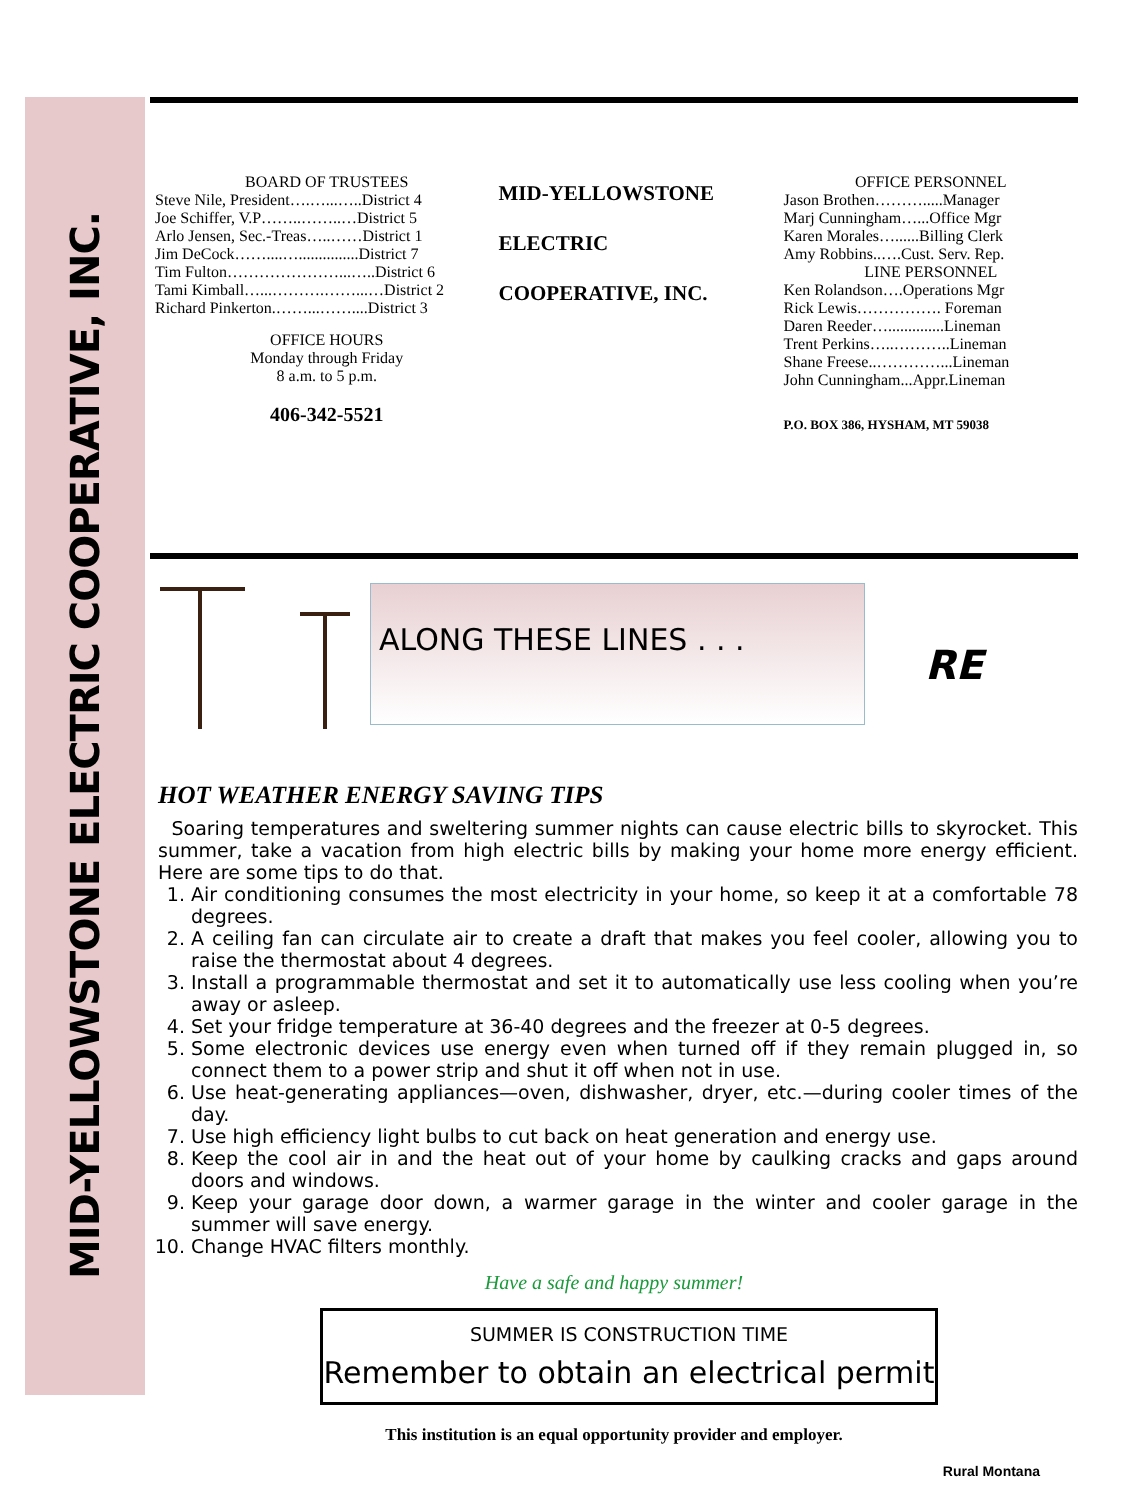MID-YELLOWSTONE ELECTRIC COOPERATIVE, INC.
BOARD OF TRUSTEES
Steve Nile, President….…...…..District 4
Joe Schiffer, V.P……..……..…District 5
Arlo Jensen, Sec.-Treas…..……District 1
Jim DeCock……....…...............District 7
Tim Fulton…………………...…..District 6
Tami Kimball…...……….……...…District 2
Richard Pinkerton.……...……....District 3
OFFICE HOURS
Monday through Friday
8 a.m. to 5 p.m.
406-342-5521
MID-YELLOWSTONE
ELECTRIC
COOPERATIVE, INC.
OFFICE PERSONNEL
Jason Brothen……….....Manager
Marj Cunningham…...Office Mgr
Karen Morales…......Billing Clerk
Amy Robbins..….Cust. Serv. Rep.
LINE PERSONNEL
Ken Rolandson….Operations Mgr
Rick Lewis……………. Foreman
Daren Reeder…..............Lineman
Trent Perkins…..………..Lineman
Shane Freese..…………...Lineman
John Cunningham...Appr.Lineman
P.O. BOX 386, HYSHAM, MT 59038
ALONG THESE LINES . . .
RE
HOT WEATHER ENERGY SAVING TIPS
Soaring temperatures and sweltering summer nights can cause electric bills to skyrocket. This summer, take a vacation from high electric bills by making your home more energy efficient. Here are some tips to do that.
1. Air conditioning consumes the most electricity in your home, so keep it at a comfortable 78 degrees.
2. A ceiling fan can circulate air to create a draft that makes you feel cooler, allowing you to raise the thermostat about 4 degrees.
3. Install a programmable thermostat and set it to automatically use less cooling when you’re away or asleep.
4. Set your fridge temperature at 36-40 degrees and the freezer at 0-5 degrees.
5. Some electronic devices use energy even when turned off if they remain plugged in, so connect them to a power strip and shut it off when not in use.
6. Use heat-generating appliances—oven, dishwasher, dryer, etc.—during cooler times of the day.
7. Use high efficiency light bulbs to cut back on heat generation and energy use.
8. Keep the cool air in and the heat out of your home by caulking cracks and gaps around doors and windows.
9. Keep your garage door down, a warmer garage in the winter and cooler garage in the summer will save energy.
10. Change HVAC filters monthly.
Have a safe and happy summer!
SUMMER IS CONSTRUCTION TIME
Remember to obtain an electrical permit
This institution is an equal opportunity provider and employer.
Rural Montana